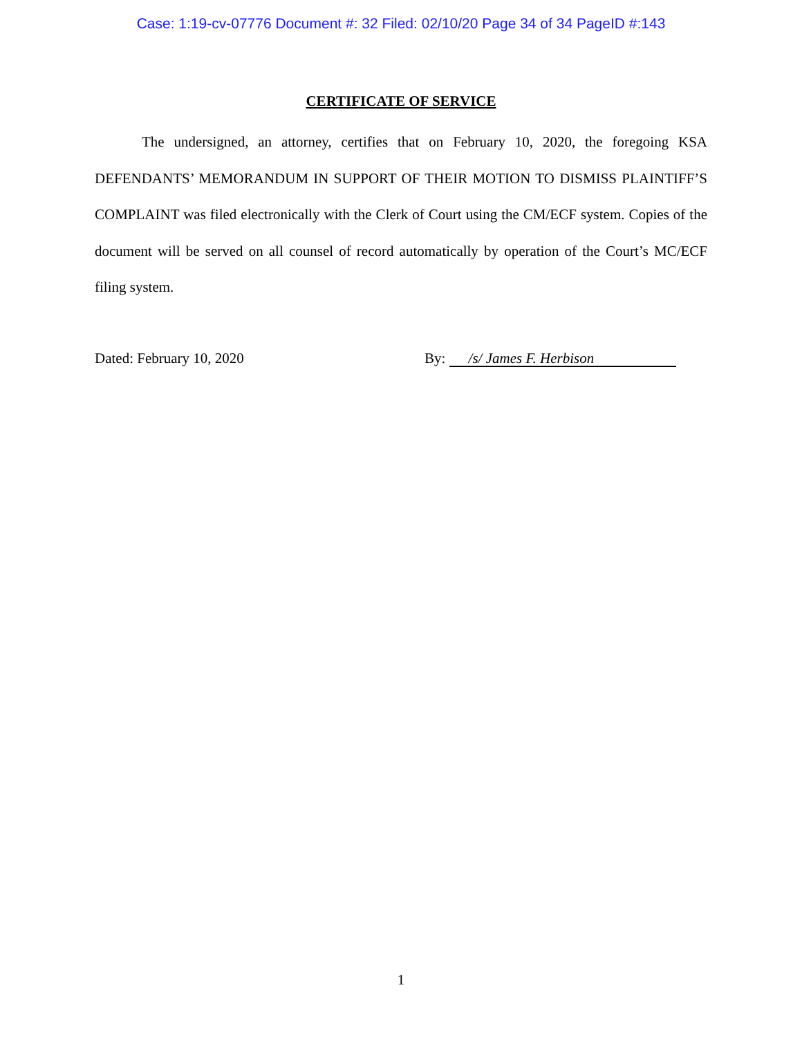Case: 1:19-cv-07776 Document #: 32 Filed: 02/10/20 Page 34 of 34 PageID #:143
CERTIFICATE OF SERVICE
The undersigned, an attorney, certifies that on February 10, 2020, the foregoing KSA DEFENDANTS’ MEMORANDUM IN SUPPORT OF THEIR MOTION TO DISMISS PLAINTIFF’S COMPLAINT was filed electronically with the Clerk of Court using the CM/ECF system. Copies of the document will be served on all counsel of record automatically by operation of the Court’s MC/ECF filing system.
Dated: February 10, 2020 By: /s/ James F. Herbison
1